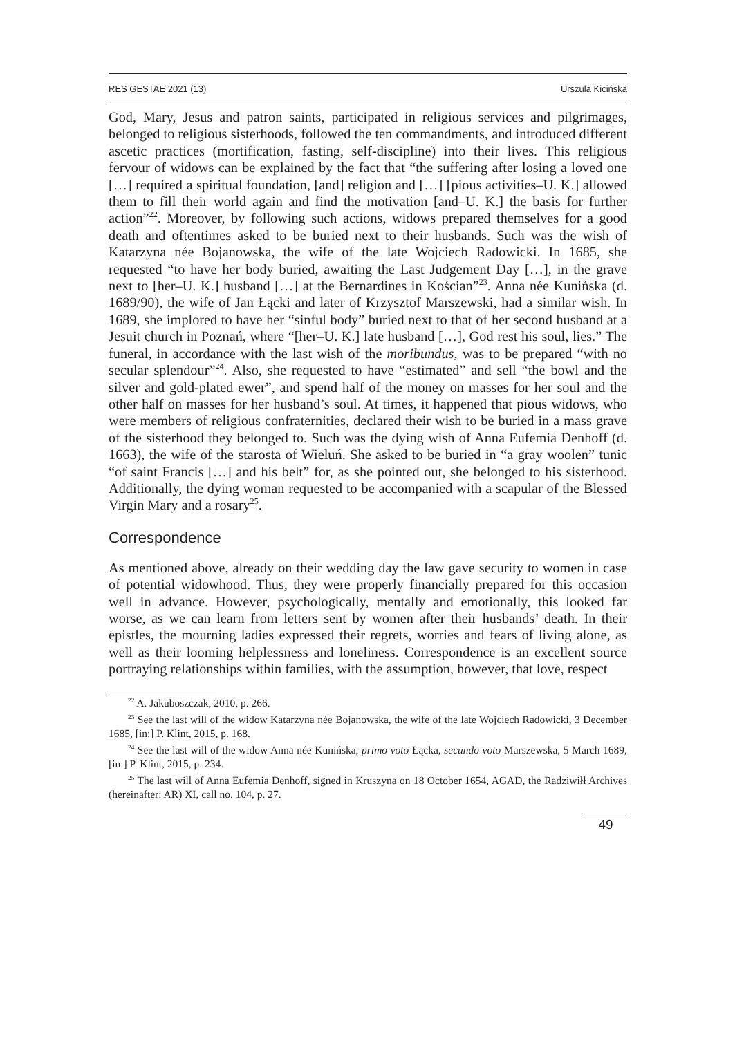RES GESTAE 2021 (13) Urszula Kicińska
God, Mary, Jesus and patron saints, participated in religious services and pilgrimages, belonged to religious sisterhoods, followed the ten commandments, and introduced different ascetic practices (mortification, fasting, self-discipline) into their lives. This religious fervour of widows can be explained by the fact that “the suffering after losing a loved one […] required a spiritual foundation, [and] religion and […] [pious activities–U. K.] allowed them to fill their world again and find the motivation [and–U. K.] the basis for further action”<sup>22</sup>. Moreover, by following such actions, widows prepared themselves for a good death and oftentimes asked to be buried next to their husbands. Such was the wish of Katarzyna née Bojanowska, the wife of the late Wojciech Radowicki. In 1685, she requested “to have her body buried, awaiting the Last Judgement Day […], in the grave next to [her–U. K.] husband […] at the Bernardines in Kościan”<sup>23</sup>. Anna née Kunińska (d. 1689/90), the wife of Jan Łącki and later of Krzysztof Marszewski, had a similar wish. In 1689, she implored to have her “sinful body” buried next to that of her second husband at a Jesuit church in Poznań, where “[her–U. K.] late husband […], God rest his soul, lies.” The funeral, in accordance with the last wish of the moribundus, was to be prepared “with no secular splendour”<sup>24</sup>. Also, she requested to have “estimated” and sell “the bowl and the silver and gold-plated ewer”, and spend half of the money on masses for her soul and the other half on masses for her husband’s soul. At times, it happened that pious widows, who were members of religious confraternities, declared their wish to be buried in a mass grave of the sisterhood they belonged to. Such was the dying wish of Anna Eufemia Denhoff (d. 1663), the wife of the starosta of Wieluń. She asked to be buried in “a gray woolen” tunic “of saint Francis […] and his belt” for, as she pointed out, she belonged to his sisterhood. Additionally, the dying woman requested to be accompanied with a scapular of the Blessed Virgin Mary and a rosary<sup>25</sup>.
Correspondence
As mentioned above, already on their wedding day the law gave security to women in case of potential widowhood. Thus, they were properly financially prepared for this occasion well in advance. However, psychologically, mentally and emotionally, this looked far worse, as we can learn from letters sent by women after their husbands’ death. In their epistles, the mourning ladies expressed their regrets, worries and fears of living alone, as well as their looming helplessness and loneliness. Correspondence is an excellent source portraying relationships within families, with the assumption, however, that love, respect
<sup>22</sup> A. Jakuboszczak, 2010, p. 266.
<sup>23</sup> See the last will of the widow Katarzyna née Bojanowska, the wife of the late Wojciech Radowicki, 3 December 1685, [in:] P. Klint, 2015, p. 168.
<sup>24</sup> See the last will of the widow Anna née Kunińska, primo voto Łącka, secundo voto Marszewska, 5 March 1689, [in:] P. Klint, 2015, p. 234.
<sup>25</sup> The last will of Anna Eufemia Denhoff, signed in Kruszyna on 18 October 1654, AGAD, the Radziwiłł Archives (hereinafter: AR) XI, call no. 104, p. 27.
49